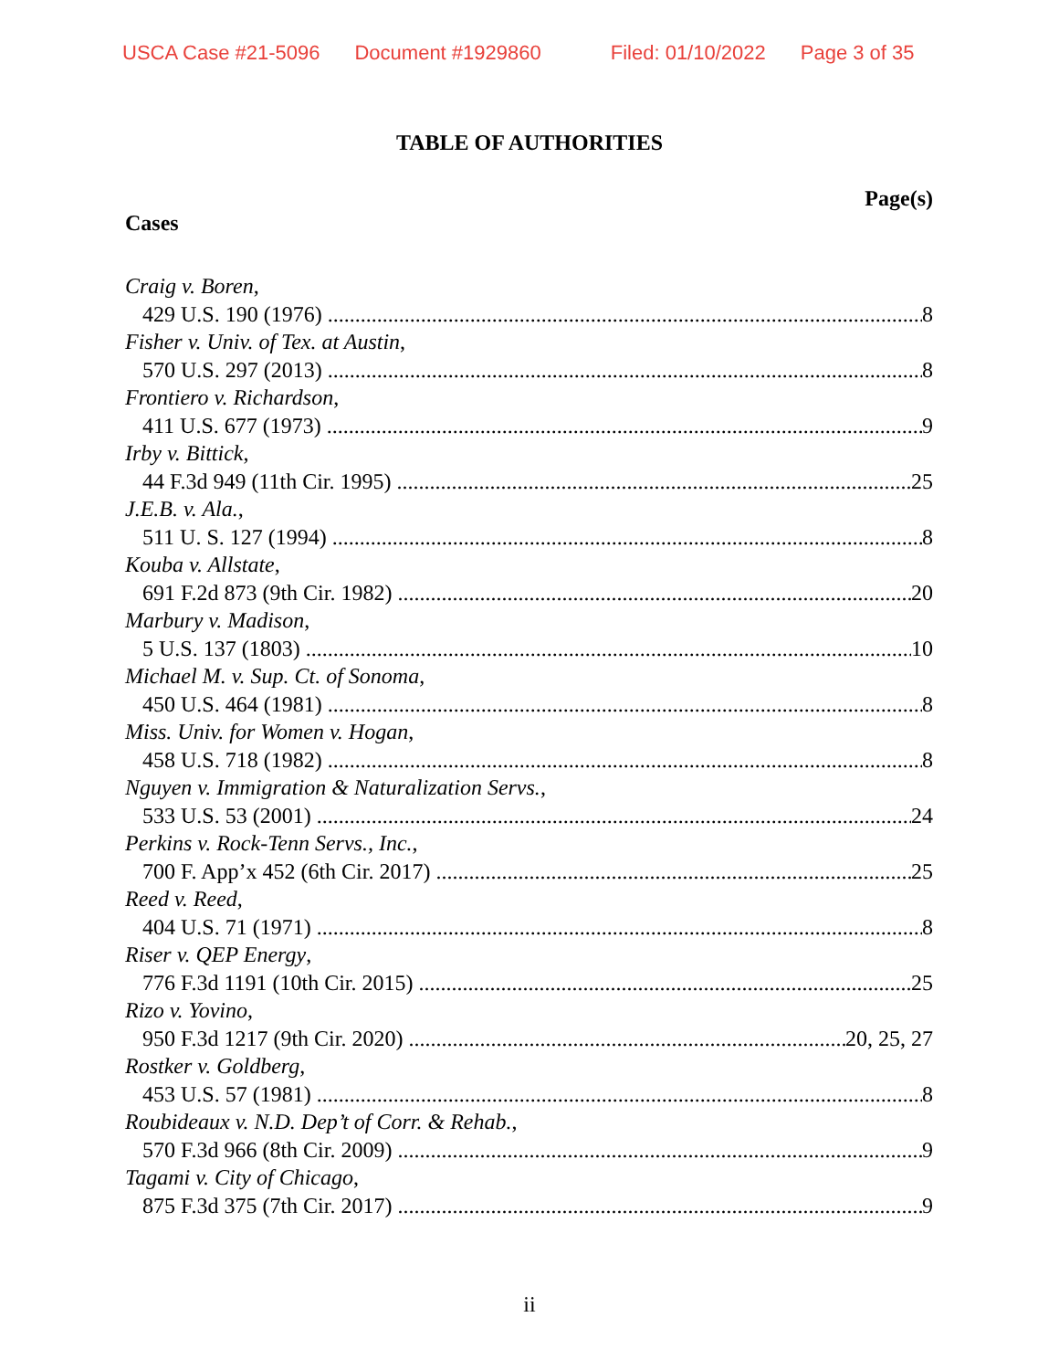USCA Case #21-5096 Document #1929860 Filed: 01/10/2022 Page 3 of 35
TABLE OF AUTHORITIES
Page(s)
Cases
Craig v. Boren,
429 U.S. 190 (1976) 8
Fisher v. Univ. of Tex. at Austin,
570 U.S. 297 (2013) 8
Frontiero v. Richardson,
411 U.S. 677 (1973) 9
Irby v. Bittick,
44 F.3d 949 (11th Cir. 1995) 25
J.E.B. v. Ala.,
511 U. S. 127 (1994) 8
Kouba v. Allstate,
691 F.2d 873 (9th Cir. 1982) 20
Marbury v. Madison,
5 U.S. 137 (1803) 10
Michael M. v. Sup. Ct. of Sonoma,
450 U.S. 464 (1981) 8
Miss. Univ. for Women v. Hogan,
458 U.S. 718 (1982) 8
Nguyen v. Immigration & Naturalization Servs.,
533 U.S. 53 (2001) 24
Perkins v. Rock-Tenn Servs., Inc.,
700 F. App’x 452 (6th Cir. 2017) 25
Reed v. Reed,
404 U.S. 71 (1971) 8
Riser v. QEP Energy,
776 F.3d 1191 (10th Cir. 2015) 25
Rizo v. Yovino,
950 F.3d 1217 (9th Cir. 2020) 20, 25, 27
Rostker v. Goldberg,
453 U.S. 57 (1981) 8
Roubideaux v. N.D. Dep’t of Corr. & Rehab.,
570 F.3d 966 (8th Cir. 2009) 9
Tagami v. City of Chicago,
875 F.3d 375 (7th Cir. 2017) 9
ii